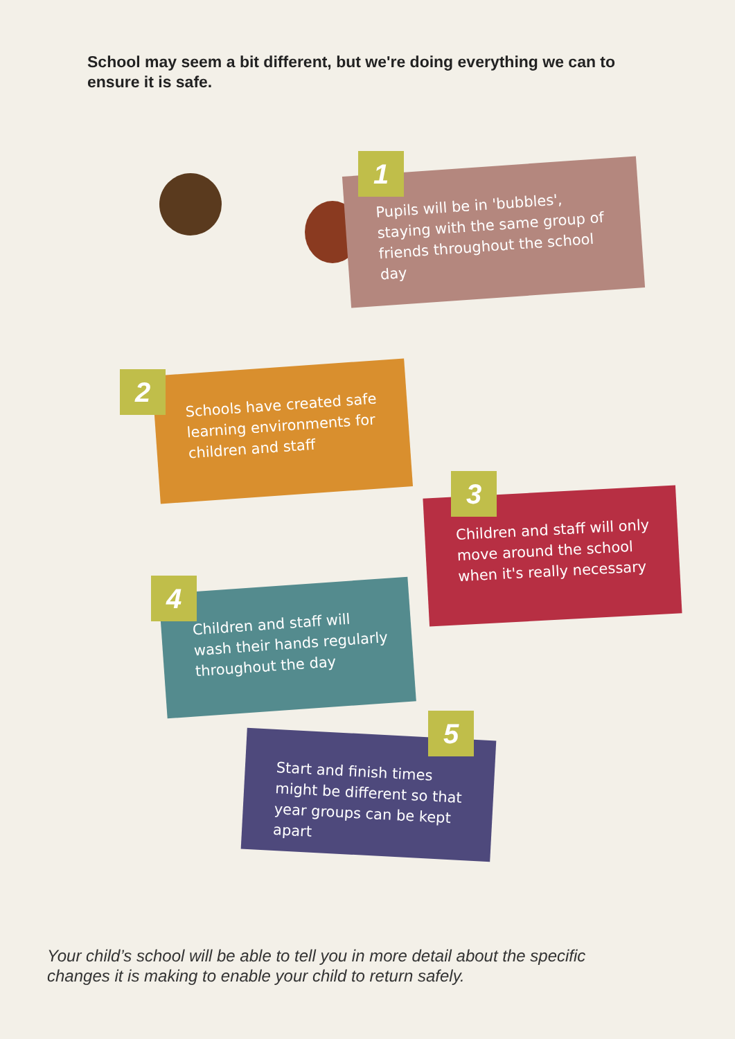School may seem a bit different, but we're doing everything we can to ensure it is safe.
Pupils will be in 'bubbles', staying with the same group of friends throughout the school day
1
Schools have created safe learning environments for children and staff
2
Children and staff will only move around the school when it's really necessary
3
Children and staff will wash their hands regularly throughout the day
4
Start and finish times might be different so that year groups can be kept apart
5
Your child’s school will be able to tell you in more detail about the specific changes it is making to enable your child to return safely.